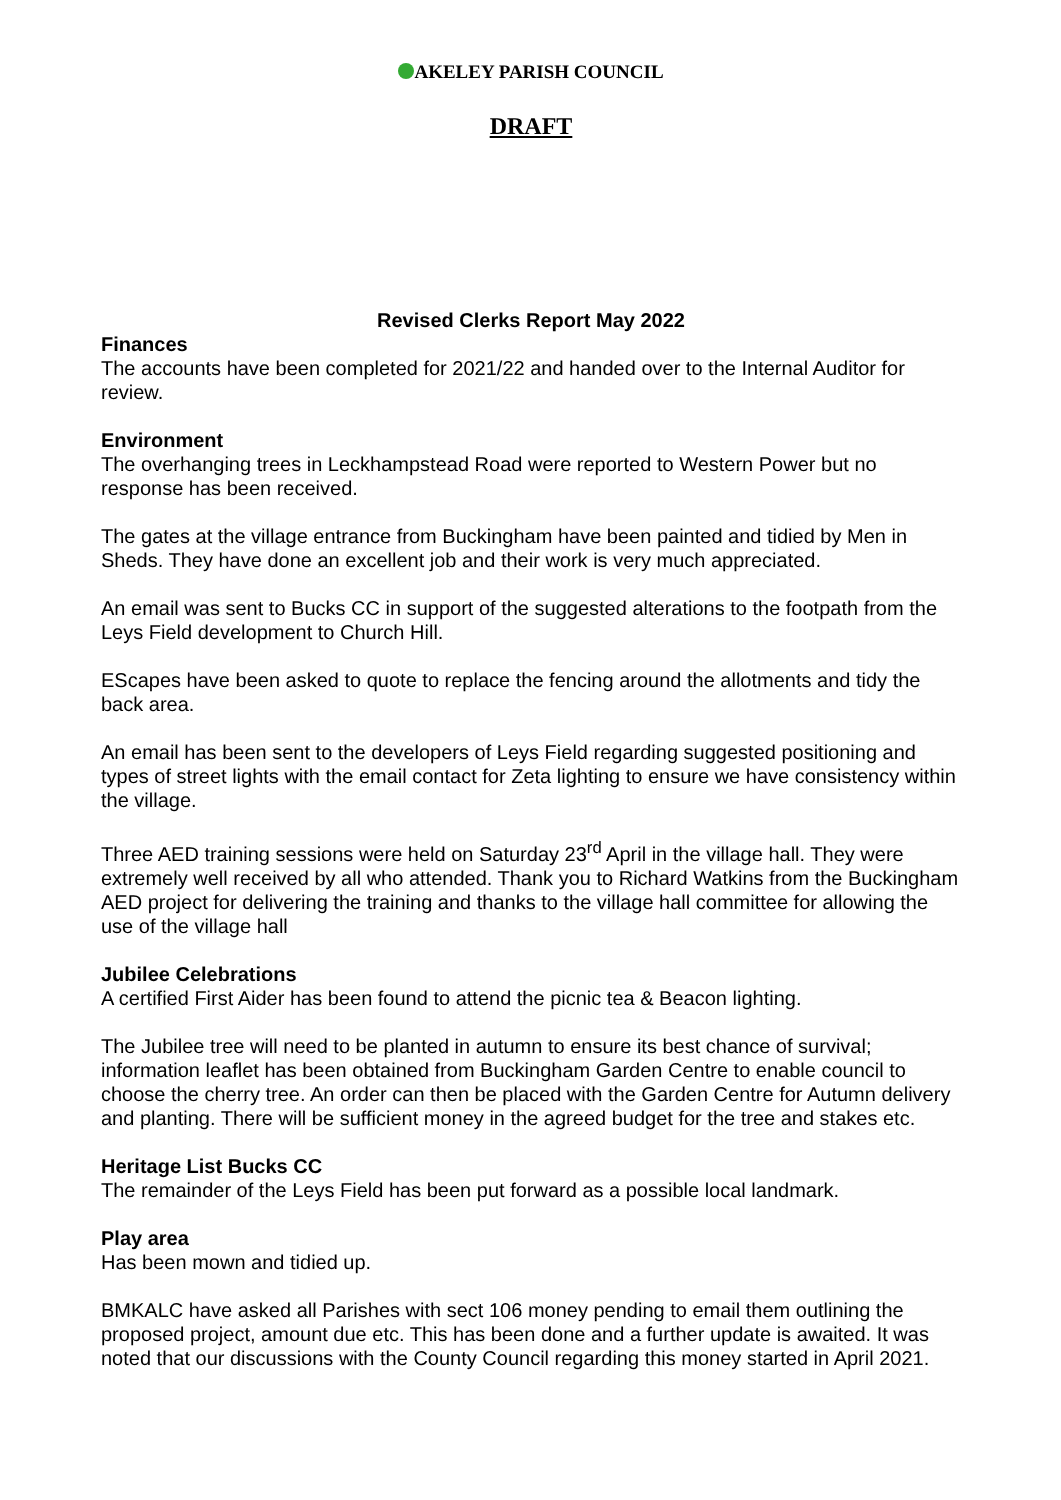AKELEY PARISH COUNCIL
DRAFT
Revised Clerks Report May 2022
Finances
The accounts have been completed for 2021/22 and handed over to the Internal Auditor for review.
Environment
The overhanging trees in Leckhampstead Road were reported to Western Power but no response has been received.
The gates at the village entrance from Buckingham have been painted and tidied by Men in Sheds. They have done an excellent job and their work is very much appreciated.
An email was sent to Bucks CC in support of the suggested alterations to the footpath from the Leys Field development to Church Hill.
EScapes have been asked to quote to replace the fencing around the allotments and tidy the back area.
An email has been sent to the developers of Leys Field regarding suggested positioning and types of street lights with the email contact for Zeta lighting to ensure we have consistency within the village.
Three AED training sessions were held on Saturday 23<sup>rd</sup> April in the village hall. They were extremely well received by all who attended. Thank you to Richard Watkins from the Buckingham AED project for delivering the training and thanks to the village hall committee for allowing the use of the village hall
Jubilee Celebrations
A certified First Aider has been found to attend the picnic tea & Beacon lighting.
The Jubilee tree will need to be planted in autumn to ensure its best chance of survival; information leaflet has been obtained from Buckingham Garden Centre to enable council to choose the cherry tree. An order can then be placed with the Garden Centre for Autumn delivery and planting. There will be sufficient money in the agreed budget for the tree and stakes etc.
Heritage List Bucks CC
The remainder of the Leys Field has been put forward as a possible local landmark.
Play area
Has been mown and tidied up.
BMKALC have asked all Parishes with sect 106 money pending to email them outlining the proposed project, amount due etc. This has been done and a further update is awaited. It was noted that our discussions with the County Council regarding this money started in April 2021.